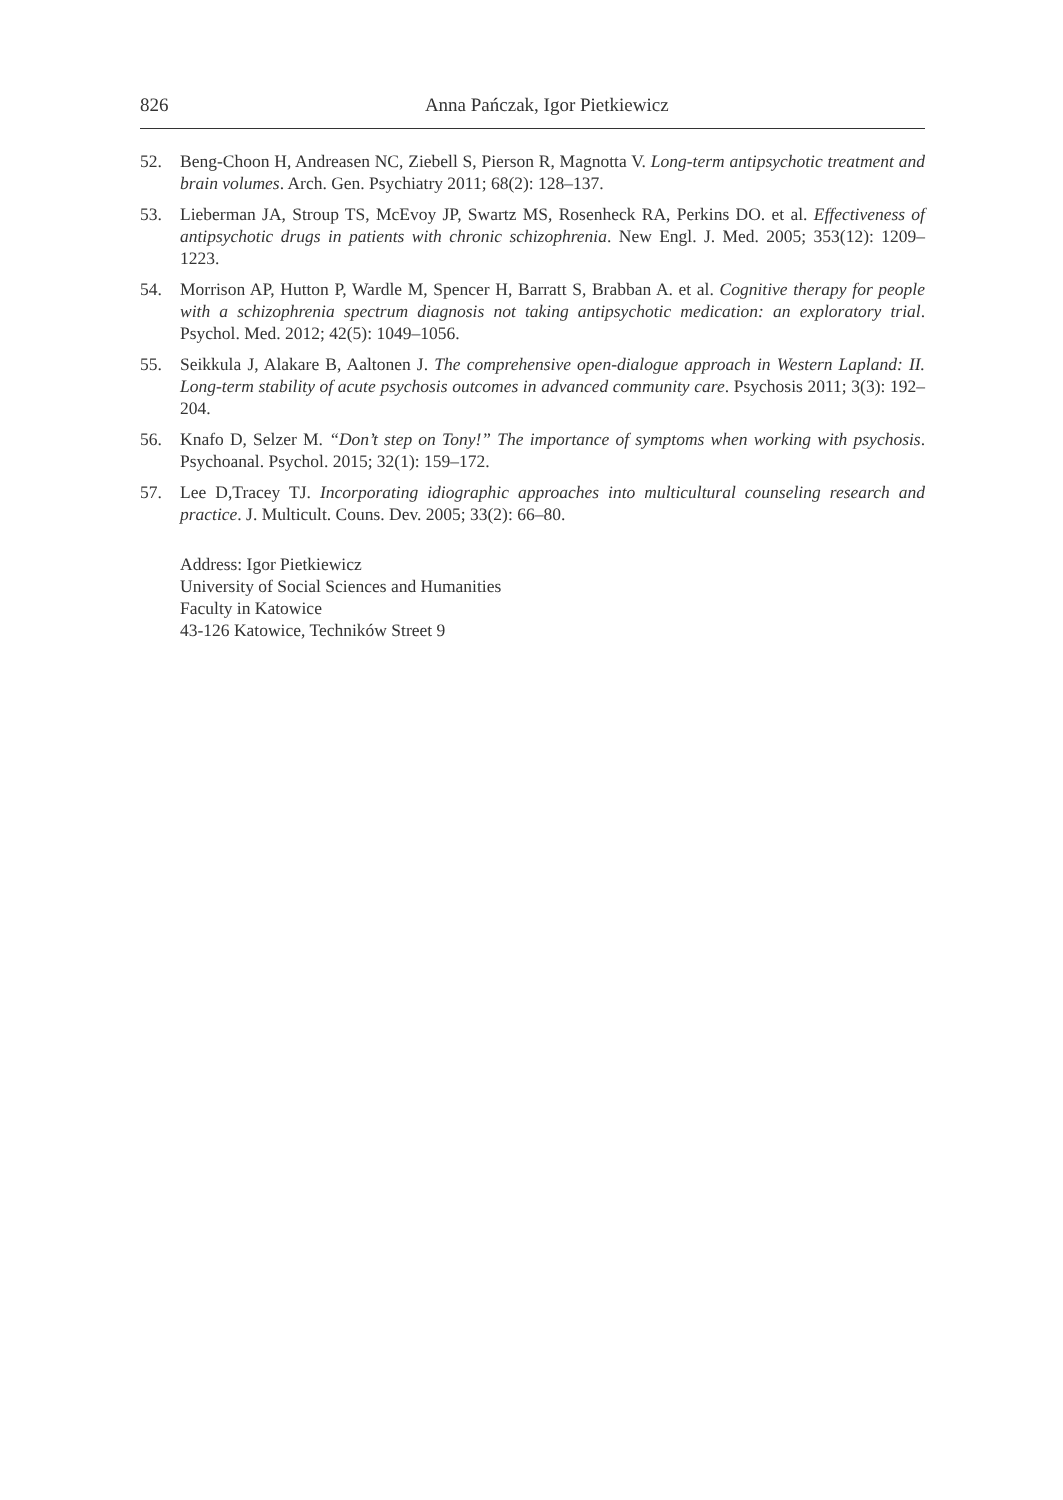826 Anna Pańczak, Igor Pietkiewicz
52. Beng-Choon H, Andreasen NC, Ziebell S, Pierson R, Magnotta V. Long-term antipsychotic treatment and brain volumes. Arch. Gen. Psychiatry 2011; 68(2): 128–137.
53. Lieberman JA, Stroup TS, McEvoy JP, Swartz MS, Rosenheck RA, Perkins DO. et al. Effectiveness of antipsychotic drugs in patients with chronic schizophrenia. New Engl. J. Med. 2005; 353(12): 1209–1223.
54. Morrison AP, Hutton P, Wardle M, Spencer H, Barratt S, Brabban A. et al. Cognitive therapy for people with a schizophrenia spectrum diagnosis not taking antipsychotic medication: an exploratory trial. Psychol. Med. 2012; 42(5): 1049–1056.
55. Seikkula J, Alakare B, Aaltonen J. The comprehensive open-dialogue approach in Western Lapland: II. Long-term stability of acute psychosis outcomes in advanced community care. Psychosis 2011; 3(3): 192–204.
56. Knafo D, Selzer M. “Don’t step on Tony!” The importance of symptoms when working with psychosis. Psychoanal. Psychol. 2015; 32(1): 159–172.
57. Lee D,Tracey TJ. Incorporating idiographic approaches into multicultural counseling research and practice. J. Multicult. Couns. Dev. 2005; 33(2): 66–80.
Address: Igor Pietkiewicz
University of Social Sciences and Humanities
Faculty in Katowice
43-126 Katowice, Techników Street 9